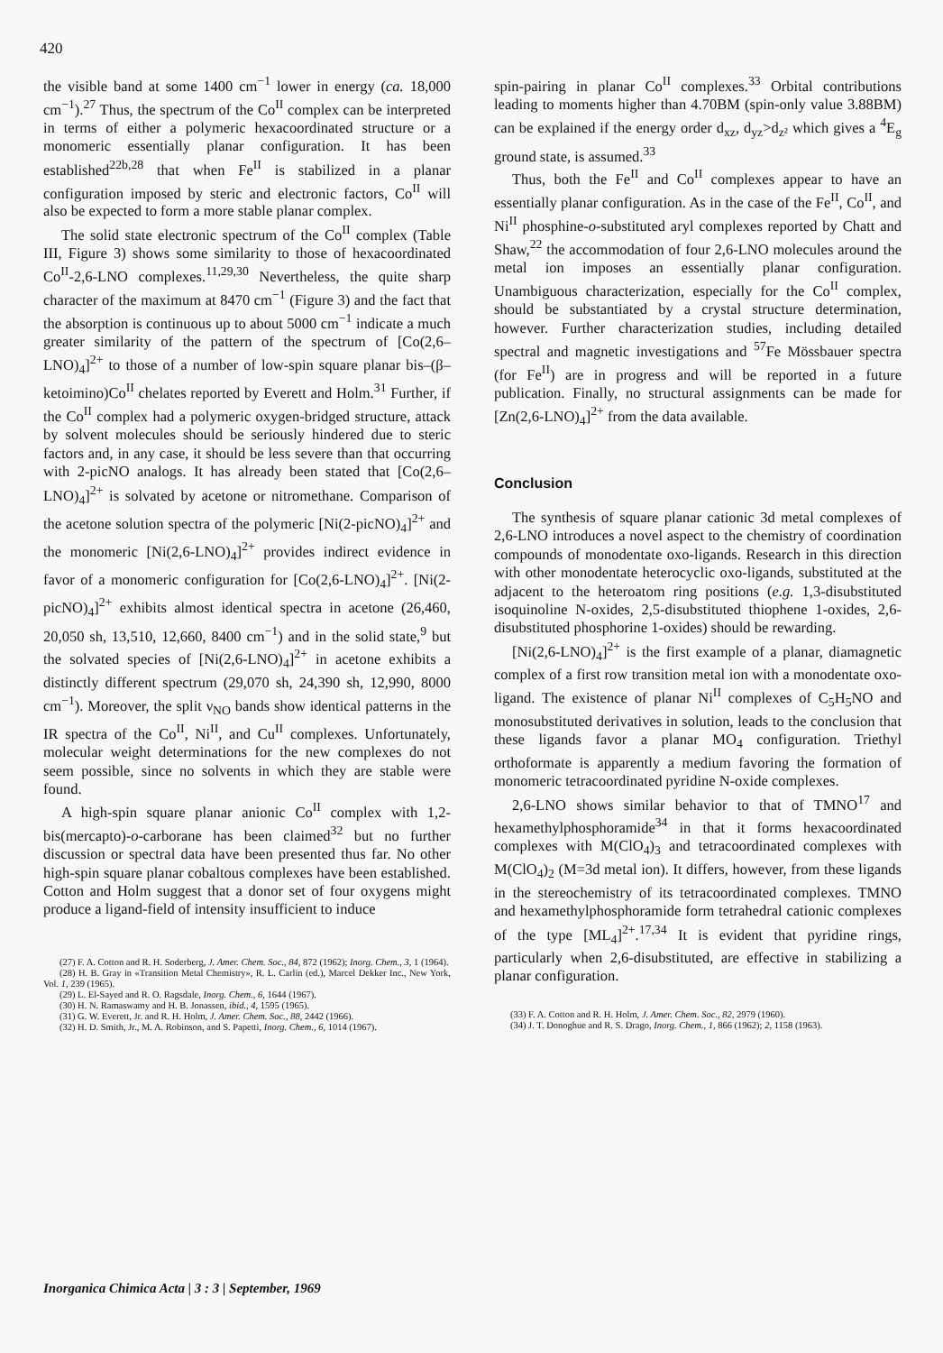420
the visible band at some 1400 cm<sup>−1</sup> lower in energy (ca. 18,000 cm<sup>−1</sup>).<sup>27</sup> Thus, the spectrum of the Co<sup>II</sup> complex can be interpreted in terms of either a polymeric hexacoordinated structure or a monomeric essentially planar configuration. It has been established<sup>22b,28</sup> that when Fe<sup>II</sup> is stabilized in a planar configuration imposed by steric and electronic factors, Co<sup>II</sup> will also be expected to form a more stable planar complex.
The solid state electronic spectrum of the Co<sup>II</sup> complex (Table III, Figure 3) shows some similarity to those of hexacoordinated Co<sup>II</sup>-2,6-LNO complexes.<sup>11,29,30</sup> Nevertheless, the quite sharp character of the maximum at 8470 cm<sup>−1</sup> (Figure 3) and the fact that the absorption is continuous up to about 5000 cm<sup>−1</sup> indicate a much greater similarity of the pattern of the spectrum of [Co(2,6–LNO)<sub>4</sub>]<sup>2+</sup> to those of a number of low-spin square planar bis–(β–ketoimino)Co<sup>II</sup> chelates reported by Everett and Holm.<sup>31</sup> Further, if the Co<sup>II</sup> complex had a polymeric oxygen-bridged structure, attack by solvent molecules should be seriously hindered due to steric factors and, in any case, it should be less severe than that occurring with 2-picNO analogs. It has already been stated that [Co(2,6–LNO)<sub>4</sub>]<sup>2+</sup> is solvated by acetone or nitromethane. Comparison of the acetone solution spectra of the polymeric [Ni(2-picNO)<sub>4</sub>]<sup>2+</sup> and the monomeric [Ni(2,6-LNO)<sub>4</sub>]<sup>2+</sup> provides indirect evidence in favor of a monomeric configuration for [Co(2,6-LNO)<sub>4</sub>]<sup>2+</sup>. [Ni(2-picNO)<sub>4</sub>]<sup>2+</sup> exhibits almost identical spectra in acetone (26,460, 20,050 sh, 13,510, 12,660, 8400 cm<sup>−1</sup>) and in the solid state,<sup>9</sup> but the solvated species of [Ni(2,6-LNO)<sub>4</sub>]<sup>2+</sup> in acetone exhibits a distinctly different spectrum (29,070 sh, 24,390 sh, 12,990, 8000 cm<sup>−1</sup>). Moreover, the split ν<sub>NO</sub> bands show identical patterns in the IR spectra of the Co<sup>II</sup>, Ni<sup>II</sup>, and Cu<sup>II</sup> complexes. Unfortunately, molecular weight determinations for the new complexes do not seem possible, since no solvents in which they are stable were found.
A high-spin square planar anionic Co<sup>II</sup> complex with 1,2-bis(mercapto)-o-carborane has been claimed<sup>32</sup> but no further discussion or spectral data have been presented thus far. No other high-spin square planar cobaltous complexes have been established. Cotton and Holm suggest that a donor set of four oxygens might produce a ligand-field of intensity insufficient to induce
(27) F. A. Cotton and R. H. Soderberg, J. Amer. Chem. Soc., 84, 872 (1962); Inorg. Chem., 3, 1 (1964).
(28) H. B. Gray in «Transition Metal Chemistry», R. L. Carlin (ed.), Marcel Dekker Inc., New York, Vol. 1, 239 (1965).
(29) L. El-Sayed and R. O. Ragsdale, Inorg. Chem., 6, 1644 (1967).
(30) H. N. Ramaswamy and H. B. Jonassen, ibid., 4, 1595 (1965).
(31) G. W. Everett, Jr. and R. H. Holm, J. Amer. Chem. Soc., 88, 2442 (1966).
(32) H. D. Smith, Jr., M. A. Robinson, and S. Papetti, Inorg. Chem., 6, 1014 (1967).
spin-pairing in planar Co<sup>II</sup> complexes.<sup>33</sup> Orbital contributions leading to moments higher than 4.70BM (spin-only value 3.88BM) can be explained if the energy order d<sub>xz</sub>, d<sub>yz</sub>>d<sub>z²</sub> which gives a <sup>4</sup>E<sub>g</sub> ground state, is assumed.<sup>33</sup>
Thus, both the Fe<sup>II</sup> and Co<sup>II</sup> complexes appear to have an essentially planar configuration. As in the case of the Fe<sup>II</sup>, Co<sup>II</sup>, and Ni<sup>II</sup> phosphine-o-substituted aryl complexes reported by Chatt and Shaw,<sup>22</sup> the accommodation of four 2,6-LNO molecules around the metal ion imposes an essentially planar configuration. Unambiguous characterization, especially for the Co<sup>II</sup> complex, should be substantiated by a crystal structure determination, however. Further characterization studies, including detailed spectral and magnetic investigations and <sup>57</sup>Fe Mössbauer spectra (for Fe<sup>II</sup>) are in progress and will be reported in a future publication. Finally, no structural assignments can be made for [Zn(2,6-LNO)<sub>4</sub>]<sup>2+</sup> from the data available.
Conclusion
The synthesis of square planar cationic 3d metal complexes of 2,6-LNO introduces a novel aspect to the chemistry of coordination compounds of monodentate oxo-ligands. Research in this direction with other monodentate heterocyclic oxo-ligands, substituted at the adjacent to the heteroatom ring positions (e.g. 1,3-disubstituted isoquinoline N-oxides, 2,5-disubstituted thiophene 1-oxides, 2,6-disubstituted phosphorine 1-oxides) should be rewarding.
[Ni(2,6-LNO)<sub>4</sub>]<sup>2+</sup> is the first example of a planar, diamagnetic complex of a first row transition metal ion with a monodentate oxo-ligand. The existence of planar Ni<sup>II</sup> complexes of C<sub>5</sub>H<sub>5</sub>NO and monosubstituted derivatives in solution, leads to the conclusion that these ligands favor a planar MO<sub>4</sub> configuration. Triethyl orthoformate is apparently a medium favoring the formation of monomeric tetracoordinated pyridine N-oxide complexes.
2,6-LNO shows similar behavior to that of TMNO<sup>17</sup> and hexamethylphosphoramide<sup>34</sup> in that it forms hexacoordinated complexes with M(ClO<sub>4</sub>)<sub>3</sub> and tetracoordinated complexes with M(ClO<sub>4</sub>)<sub>2</sub> (M=3d metal ion). It differs, however, from these ligands in the stereochemistry of its tetracoordinated complexes. TMNO and hexamethylphosphoramide form tetrahedral cationic complexes of the type [ML<sub>4</sub>]<sup>2+</sup>.<sup>17,34</sup> It is evident that pyridine rings, particularly when 2,6-disubstituted, are effective in stabilizing a planar configuration.
(33) F. A. Cotton and R. H. Holm, J. Amer. Chem. Soc., 82, 2979 (1960).
(34) J. T. Donoghue and R. S. Drago, Inorg. Chem., 1, 866 (1962); 2, 1158 (1963).
Inorganica Chimica Acta | 3 : 3 | September, 1969